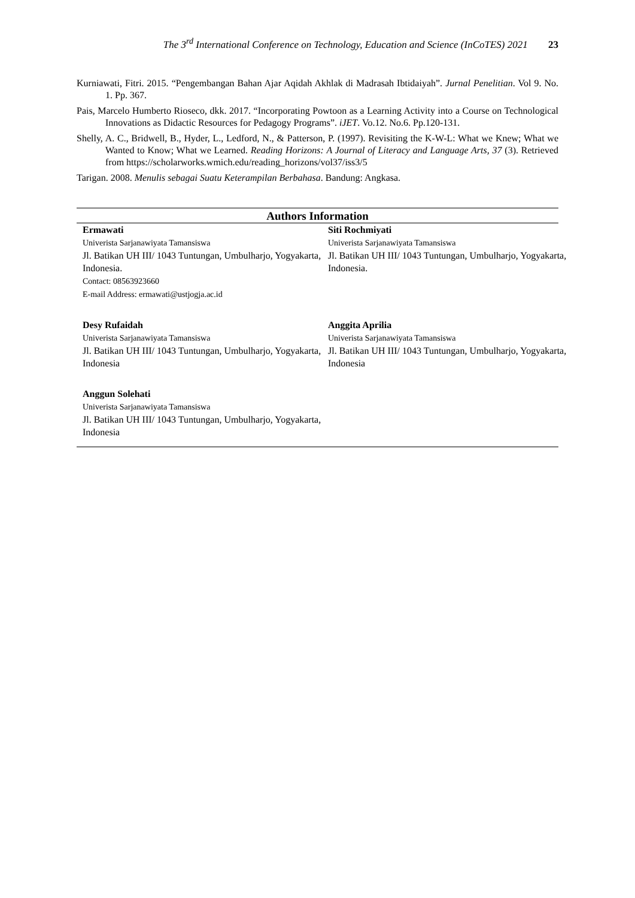The 3<sup>rd</sup> International Conference on Technology, Education and Science (InCoTES) 2021 23
Kurniawati, Fitri. 2015. “Pengembangan Bahan Ajar Aqidah Akhlak di Madrasah Ibtidaiyah”. Jurnal Penelitian. Vol 9. No. 1. Pp. 367.
Pais, Marcelo Humberto Rioseco, dkk. 2017. “Incorporating Powtoon as a Learning Activity into a Course on Technological Innovations as Didactic Resources for Pedagogy Programs”. iJET. Vo.12. No.6. Pp.120-131.
Shelly, A. C., Bridwell, B., Hyder, L., Ledford, N., & Patterson, P. (1997). Revisiting the K-W-L: What we Knew; What we Wanted to Know; What we Learned. Reading Horizons: A Journal of Literacy and Language Arts, 37 (3). Retrieved from https://scholarworks.wmich.edu/reading_horizons/vol37/iss3/5
Tarigan. 2008. Menulis sebagai Suatu Keterampilan Berbahasa. Bandung: Angkasa.
Authors Information
Ermawati
Univerista Sarjanawiyata Tamansiswa
Jl. Batikan UH III/ 1043 Tuntungan, Umbulharjo, Yogyakarta, Indonesia.
Contact: 08563923660
E-mail Address: ermawati@ustjogja.ac.id
Siti Rochmiyati
Univerista Sarjanawiyata Tamansiswa
Jl. Batikan UH III/ 1043 Tuntungan, Umbulharjo, Yogyakarta, Indonesia.
Desy Rufaidah
Univerista Sarjanawiyata Tamansiswa
Jl. Batikan UH III/ 1043 Tuntungan, Umbulharjo, Yogyakarta, Indonesia
Anggita Aprilia
Univerista Sarjanawiyata Tamansiswa
Jl. Batikan UH III/ 1043 Tuntungan, Umbulharjo, Yogyakarta, Indonesia
Anggun Solehati
Univerista Sarjanawiyata Tamansiswa
Jl. Batikan UH III/ 1043 Tuntungan, Umbulharjo, Yogyakarta, Indonesia